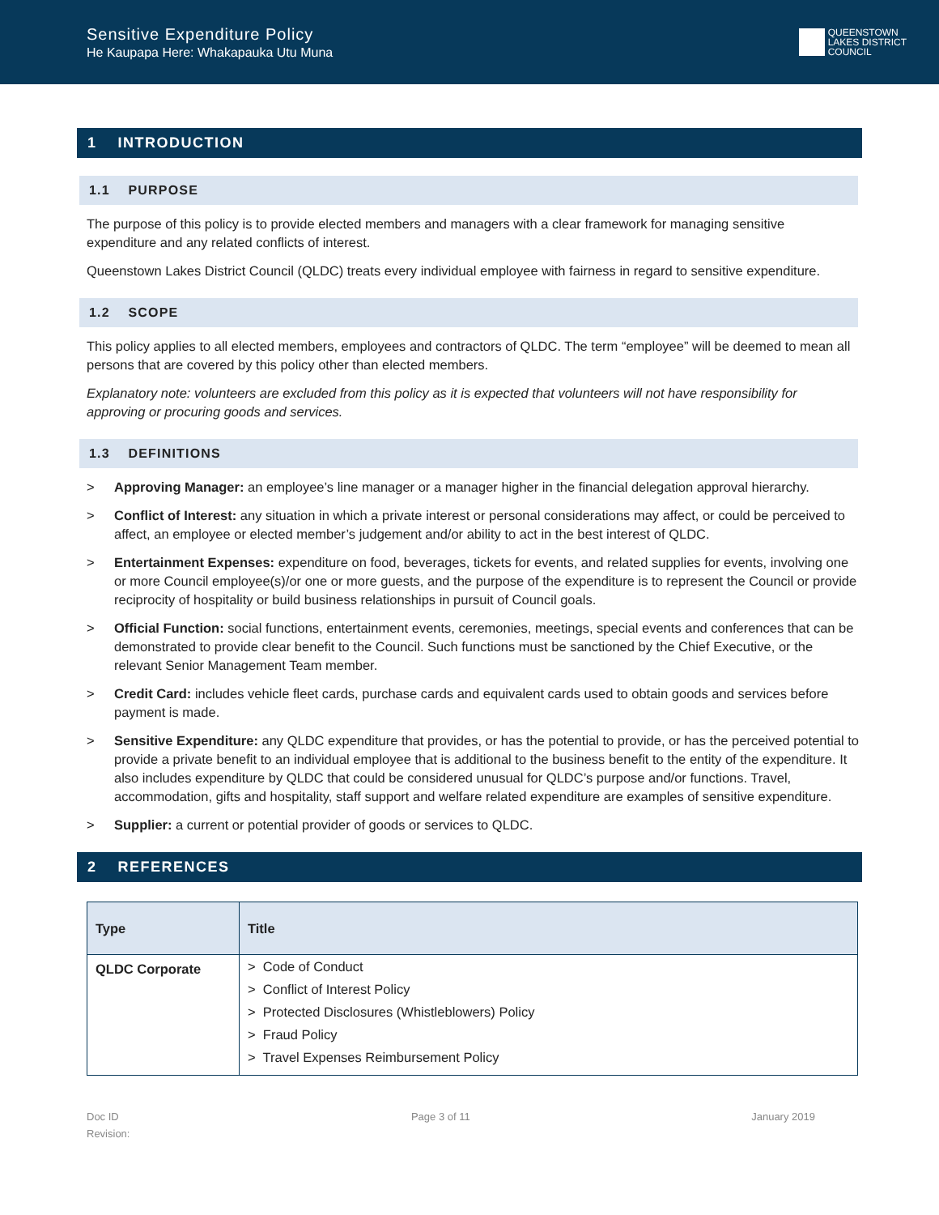Sensitive Expenditure Policy
He Kaupapa Here: Whakapauka Utu Muna
QUEENSTOWN
LAKES DISTRICT
COUNCIL
1 INTRODUCTION
1.1 PURPOSE
The purpose of this policy is to provide elected members and managers with a clear framework for managing sensitive expenditure and any related conflicts of interest.
Queenstown Lakes District Council (QLDC) treats every individual employee with fairness in regard to sensitive expenditure.
1.2 SCOPE
This policy applies to all elected members, employees and contractors of QLDC. The term “employee” will be deemed to mean all persons that are covered by this policy other than elected members.
Explanatory note: volunteers are excluded from this policy as it is expected that volunteers will not have responsibility for approving or procuring goods and services.
1.3 DEFINITIONS
> Approving Manager: an employee’s line manager or a manager higher in the financial delegation approval hierarchy.
> Conflict of Interest: any situation in which a private interest or personal considerations may affect, or could be perceived to affect, an employee or elected member’s judgement and/or ability to act in the best interest of QLDC.
> Entertainment Expenses: expenditure on food, beverages, tickets for events, and related supplies for events, involving one or more Council employee(s)/or one or more guests, and the purpose of the expenditure is to represent the Council or provide reciprocity of hospitality or build business relationships in pursuit of Council goals.
> Official Function: social functions, entertainment events, ceremonies, meetings, special events and conferences that can be demonstrated to provide clear benefit to the Council. Such functions must be sanctioned by the Chief Executive, or the relevant Senior Management Team member.
> Credit Card: includes vehicle fleet cards, purchase cards and equivalent cards used to obtain goods and services before payment is made.
> Sensitive Expenditure: any QLDC expenditure that provides, or has the potential to provide, or has the perceived potential to provide a private benefit to an individual employee that is additional to the business benefit to the entity of the expenditure. It also includes expenditure by QLDC that could be considered unusual for QLDC’s purpose and/or functions. Travel, accommodation, gifts and hospitality, staff support and welfare related expenditure are examples of sensitive expenditure.
> Supplier: a current or potential provider of goods or services to QLDC.
2 REFERENCES
| Type | Title |
| --- | --- |
| QLDC Corporate | > Code of Conduct > Conflict of Interest Policy > Protected Disclosures (Whistleblowers) Policy > Fraud Policy > Travel Expenses Reimbursement Policy |
Doc ID
Revision:
Page 3 of 11 January 2019